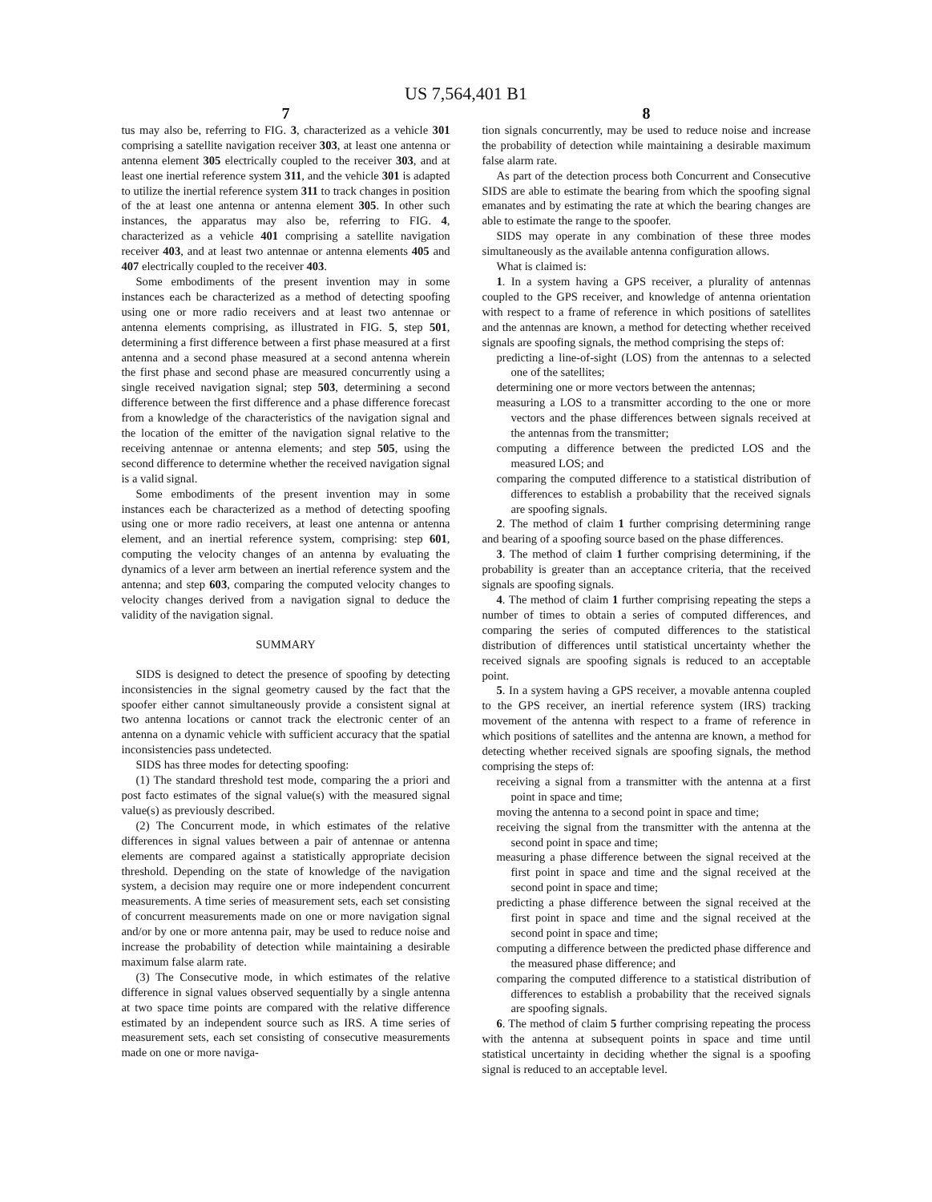US 7,564,401 B1
7
tus may also be, referring to FIG. 3, characterized as a vehicle 301 comprising a satellite navigation receiver 303, at least one antenna or antenna element 305 electrically coupled to the receiver 303, and at least one inertial reference system 311, and the vehicle 301 is adapted to utilize the inertial reference system 311 to track changes in position of the at least one antenna or antenna element 305. In other such instances, the apparatus may also be, referring to FIG. 4, characterized as a vehicle 401 comprising a satellite navigation receiver 403, and at least two antennae or antenna elements 405 and 407 electrically coupled to the receiver 403.
Some embodiments of the present invention may in some instances each be characterized as a method of detecting spoofing using one or more radio receivers and at least two antennae or antenna elements comprising, as illustrated in FIG. 5, step 501, determining a first difference between a first phase measured at a first antenna and a second phase measured at a second antenna wherein the first phase and second phase are measured concurrently using a single received navigation signal; step 503, determining a second difference between the first difference and a phase difference forecast from a knowledge of the characteristics of the navigation signal and the location of the emitter of the navigation signal relative to the receiving antennae or antenna elements; and step 505, using the second difference to determine whether the received navigation signal is a valid signal.
Some embodiments of the present invention may in some instances each be characterized as a method of detecting spoofing using one or more radio receivers, at least one antenna or antenna element, and an inertial reference system, comprising: step 601, computing the velocity changes of an antenna by evaluating the dynamics of a lever arm between an inertial reference system and the antenna; and step 603, comparing the computed velocity changes to velocity changes derived from a navigation signal to deduce the validity of the navigation signal.
SUMMARY
SIDS is designed to detect the presence of spoofing by detecting inconsistencies in the signal geometry caused by the fact that the spoofer either cannot simultaneously provide a consistent signal at two antenna locations or cannot track the electronic center of an antenna on a dynamic vehicle with sufficient accuracy that the spatial inconsistencies pass undetected.
SIDS has three modes for detecting spoofing:
(1) The standard threshold test mode, comparing the a priori and post facto estimates of the signal value(s) with the measured signal value(s) as previously described.
(2) The Concurrent mode, in which estimates of the relative differences in signal values between a pair of antennae or antenna elements are compared against a statistically appropriate decision threshold. Depending on the state of knowledge of the navigation system, a decision may require one or more independent concurrent measurements. A time series of measurement sets, each set consisting of concurrent measurements made on one or more navigation signal and/or by one or more antenna pair, may be used to reduce noise and increase the probability of detection while maintaining a desirable maximum false alarm rate.
(3) The Consecutive mode, in which estimates of the relative difference in signal values observed sequentially by a single antenna at two space time points are compared with the relative difference estimated by an independent source such as IRS. A time series of measurement sets, each set consisting of consecutive measurements made on one or more naviga-
8
tion signals concurrently, may be used to reduce noise and increase the probability of detection while maintaining a desirable maximum false alarm rate.
As part of the detection process both Concurrent and Consecutive SIDS are able to estimate the bearing from which the spoofing signal emanates and by estimating the rate at which the bearing changes are able to estimate the range to the spoofer.
SIDS may operate in any combination of these three modes simultaneously as the available antenna configuration allows.
What is claimed is:
1. In a system having a GPS receiver, a plurality of antennas coupled to the GPS receiver, and knowledge of antenna orientation with respect to a frame of reference in which positions of satellites and the antennas are known, a method for detecting whether received signals are spoofing signals, the method comprising the steps of:
predicting a line-of-sight (LOS) from the antennas to a selected one of the satellites;
determining one or more vectors between the antennas;
measuring a LOS to a transmitter according to the one or more vectors and the phase differences between signals received at the antennas from the transmitter;
computing a difference between the predicted LOS and the measured LOS; and
comparing the computed difference to a statistical distribution of differences to establish a probability that the received signals are spoofing signals.
2. The method of claim 1 further comprising determining range and bearing of a spoofing source based on the phase differences.
3. The method of claim 1 further comprising determining, if the probability is greater than an acceptance criteria, that the received signals are spoofing signals.
4. The method of claim 1 further comprising repeating the steps a number of times to obtain a series of computed differences, and comparing the series of computed differences to the statistical distribution of differences until statistical uncertainty whether the received signals are spoofing signals is reduced to an acceptable point.
5. In a system having a GPS receiver, a movable antenna coupled to the GPS receiver, an inertial reference system (IRS) tracking movement of the antenna with respect to a frame of reference in which positions of satellites and the antenna are known, a method for detecting whether received signals are spoofing signals, the method comprising the steps of:
receiving a signal from a transmitter with the antenna at a first point in space and time;
moving the antenna to a second point in space and time;
receiving the signal from the transmitter with the antenna at the second point in space and time;
measuring a phase difference between the signal received at the first point in space and time and the signal received at the second point in space and time;
predicting a phase difference between the signal received at the first point in space and time and the signal received at the second point in space and time;
computing a difference between the predicted phase difference and the measured phase difference; and
comparing the computed difference to a statistical distribution of differences to establish a probability that the received signals are spoofing signals.
6. The method of claim 5 further comprising repeating the process with the antenna at subsequent points in space and time until statistical uncertainty in deciding whether the signal is a spoofing signal is reduced to an acceptable level.